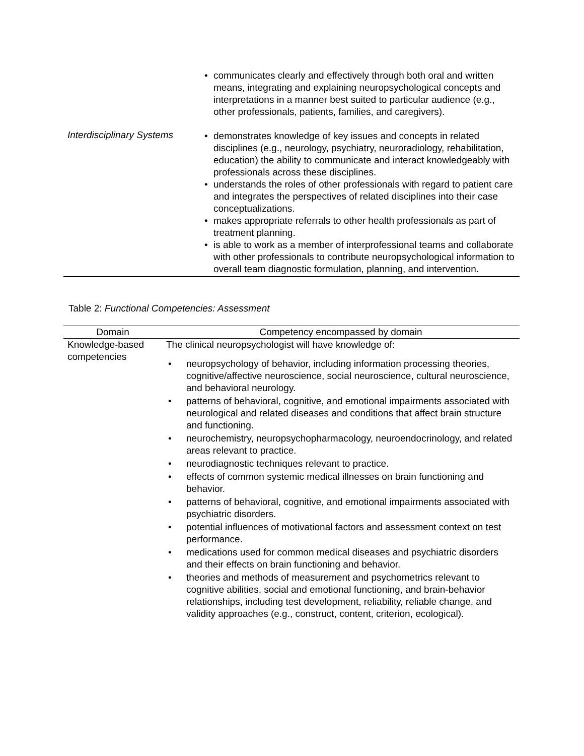| Interdisciplinary Systems | • communicates clearly and effectively through both oral and written means, integrating and explaining neuropsychological concepts and interpretations in a manner best suited to particular audience (e.g., other professionals, patients, families, and caregivers). • demonstrates knowledge of key issues and concepts in related disciplines (e.g., neurology, psychiatry, neuroradiology, rehabilitation, education) the ability to communicate and interact knowledgeably with professionals across these disciplines. • understands the roles of other professionals with regard to patient care and integrates the perspectives of related disciplines into their case conceptualizations. • makes appropriate referrals to other health professionals as part of treatment planning. • is able to work as a member of interprofessional teams and collaborate with other professionals to contribute neuropsychological information to overall team diagnostic formulation, planning, and intervention. |
Table 2: Functional Competencies: Assessment
| Domain | Competency encompassed by domain |
| --- | --- |
| Knowledge-based competencies | The clinical neuropsychologist will have knowledge of: • neuropsychology of behavior, including information processing theories, cognitive/affective neuroscience, social neuroscience, cultural neuroscience, and behavioral neurology. • patterns of behavioral, cognitive, and emotional impairments associated with neurological and related diseases and conditions that affect brain structure and functioning. • neurochemistry, neuropsychopharmacology, neuroendocrinology, and related areas relevant to practice. • neurodiagnostic techniques relevant to practice. • effects of common systemic medical illnesses on brain functioning and behavior. • patterns of behavioral, cognitive, and emotional impairments associated with psychiatric disorders. • potential influences of motivational factors and assessment context on test performance. • medications used for common medical diseases and psychiatric disorders and their effects on brain functioning and behavior. • theories and methods of measurement and psychometrics relevant to cognitive abilities, social and emotional functioning, and brain-behavior relationships, including test development, reliability, reliable change, and validity approaches (e.g., construct, content, criterion, ecological). |